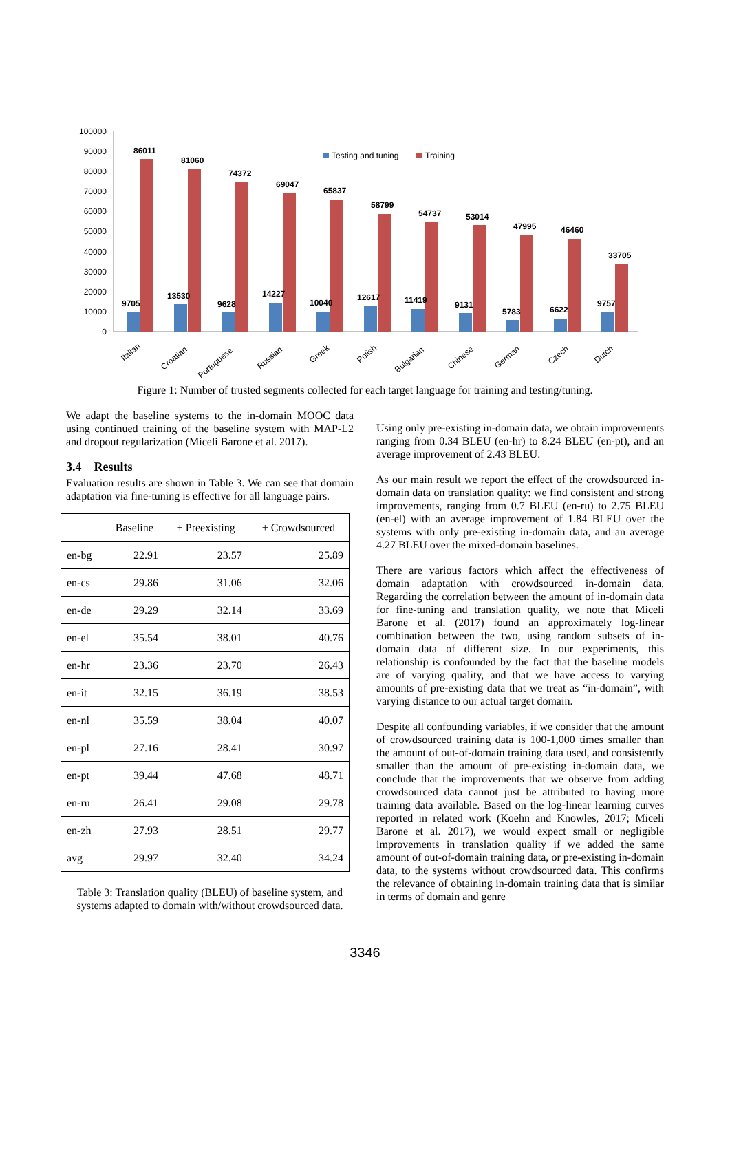100000
90000
80000
70000
60000
50000
40000
30000
20000
10000
0
Testing and tuning
Training
86011
81060
74372
69047
65837
58799
54737
53014
47995
46460
33705
9705
13530
9628
14227
10040
12617
11419
9131
5783
6622
9757
Italian
Croatian
Portuguese
Russian
Greek
Polish
Bulgarian
Chinese
German
Czech
Dutch
Figure 1: Number of trusted segments collected for each target language for training and testing/tuning.
We adapt the baseline systems to the in-domain MOOC data using continued training of the baseline system with MAP-L2 and dropout regularization (Miceli Barone et al. 2017).
3.4 Results
Evaluation results are shown in Table 3. We can see that domain adaptation via fine-tuning is effective for all language pairs.
| | Baseline | + Preexisting | + Crowdsourced |
| --- | --- | --- | --- |
| en-bg | 22.91 | 23.57 | 25.89 |
| en-cs | 29.86 | 31.06 | 32.06 |
| en-de | 29.29 | 32.14 | 33.69 |
| en-el | 35.54 | 38.01 | 40.76 |
| en-hr | 23.36 | 23.70 | 26.43 |
| en-it | 32.15 | 36.19 | 38.53 |
| en-nl | 35.59 | 38.04 | 40.07 |
| en-pl | 27.16 | 28.41 | 30.97 |
| en-pt | 39.44 | 47.68 | 48.71 |
| en-ru | 26.41 | 29.08 | 29.78 |
| en-zh | 27.93 | 28.51 | 29.77 |
| avg | 29.97 | 32.40 | 34.24 |
Table 3: Translation quality (BLEU) of baseline system, and systems adapted to domain with/without crowdsourced data.
Using only pre-existing in-domain data, we obtain improvements ranging from 0.34 BLEU (en-hr) to 8.24 BLEU (en-pt), and an average improvement of 2.43 BLEU.
As our main result we report the effect of the crowdsourced in-domain data on translation quality: we find consistent and strong improvements, ranging from 0.7 BLEU (en-ru) to 2.75 BLEU (en-el) with an average improvement of 1.84 BLEU over the systems with only pre-existing in-domain data, and an average 4.27 BLEU over the mixed-domain baselines.
There are various factors which affect the effectiveness of domain adaptation with crowdsourced in-domain data. Regarding the correlation between the amount of in-domain data for fine-tuning and translation quality, we note that Miceli Barone et al. (2017) found an approximately log-linear combination between the two, using random subsets of in-domain data of different size. In our experiments, this relationship is confounded by the fact that the baseline models are of varying quality, and that we have access to varying amounts of pre-existing data that we treat as “in-domain”, with varying distance to our actual target domain.
Despite all confounding variables, if we consider that the amount of crowdsourced training data is 100-1,000 times smaller than the amount of out-of-domain training data used, and consistently smaller than the amount of pre-existing in-domain data, we conclude that the improvements that we observe from adding crowdsourced data cannot just be attributed to having more training data available. Based on the log-linear learning curves reported in related work (Koehn and Knowles, 2017; Miceli Barone et al. 2017), we would expect small or negligible improvements in translation quality if we added the same amount of out-of-domain training data, or pre-existing in-domain data, to the systems without crowdsourced data. This confirms the relevance of obtaining in-domain training data that is similar in terms of domain and genre
3346